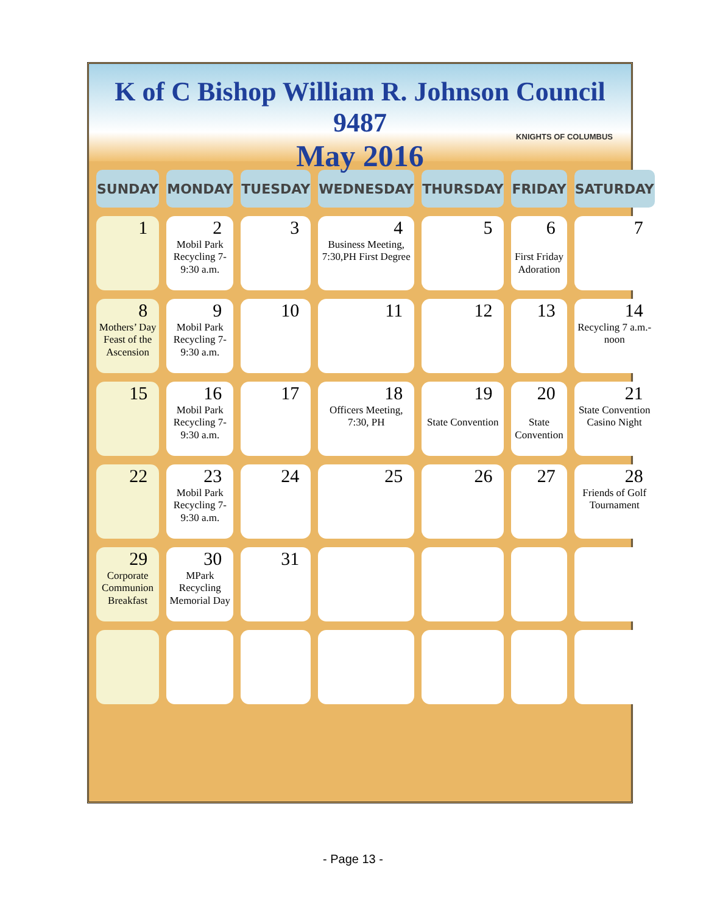K of C Bishop William R. Johnson Council 9487
May 2016
KNIGHTS OF COLUMBUS
| SUNDAY | MONDAY | TUESDAY | WEDNESDAY | THURSDAY | FRIDAY | SATURDAY |
| --- | --- | --- | --- | --- | --- | --- |
| 1 | 2 Mobil Park Recycling 7-9:30 a.m. | 3 | 4 Business Meeting, 7:30,PH First Degree | 5 | 6 First Friday Adoration | 7 |
| 8 Mothers’ Day Feast of the Ascension | 9 Mobil Park Recycling 7-9:30 a.m. | 10 | 11 | 12 | 13 | 14 Recycling 7 a.m.-noon |
| 15 | 16 Mobil Park Recycling 7-9:30 a.m. | 17 | 18 Officers Meeting, 7:30, PH | 19 State Convention | 20 State Convention | 21 State Convention Casino Night |
| 22 | 23 Mobil Park Recycling 7-9:30 a.m. | 24 | 25 | 26 | 27 | 28 Friends of Golf Tournament |
| 29 Corporate Communion Breakfast | 30 MPark Recycling Memorial Day | 31 | | | | |
- Page 13 -